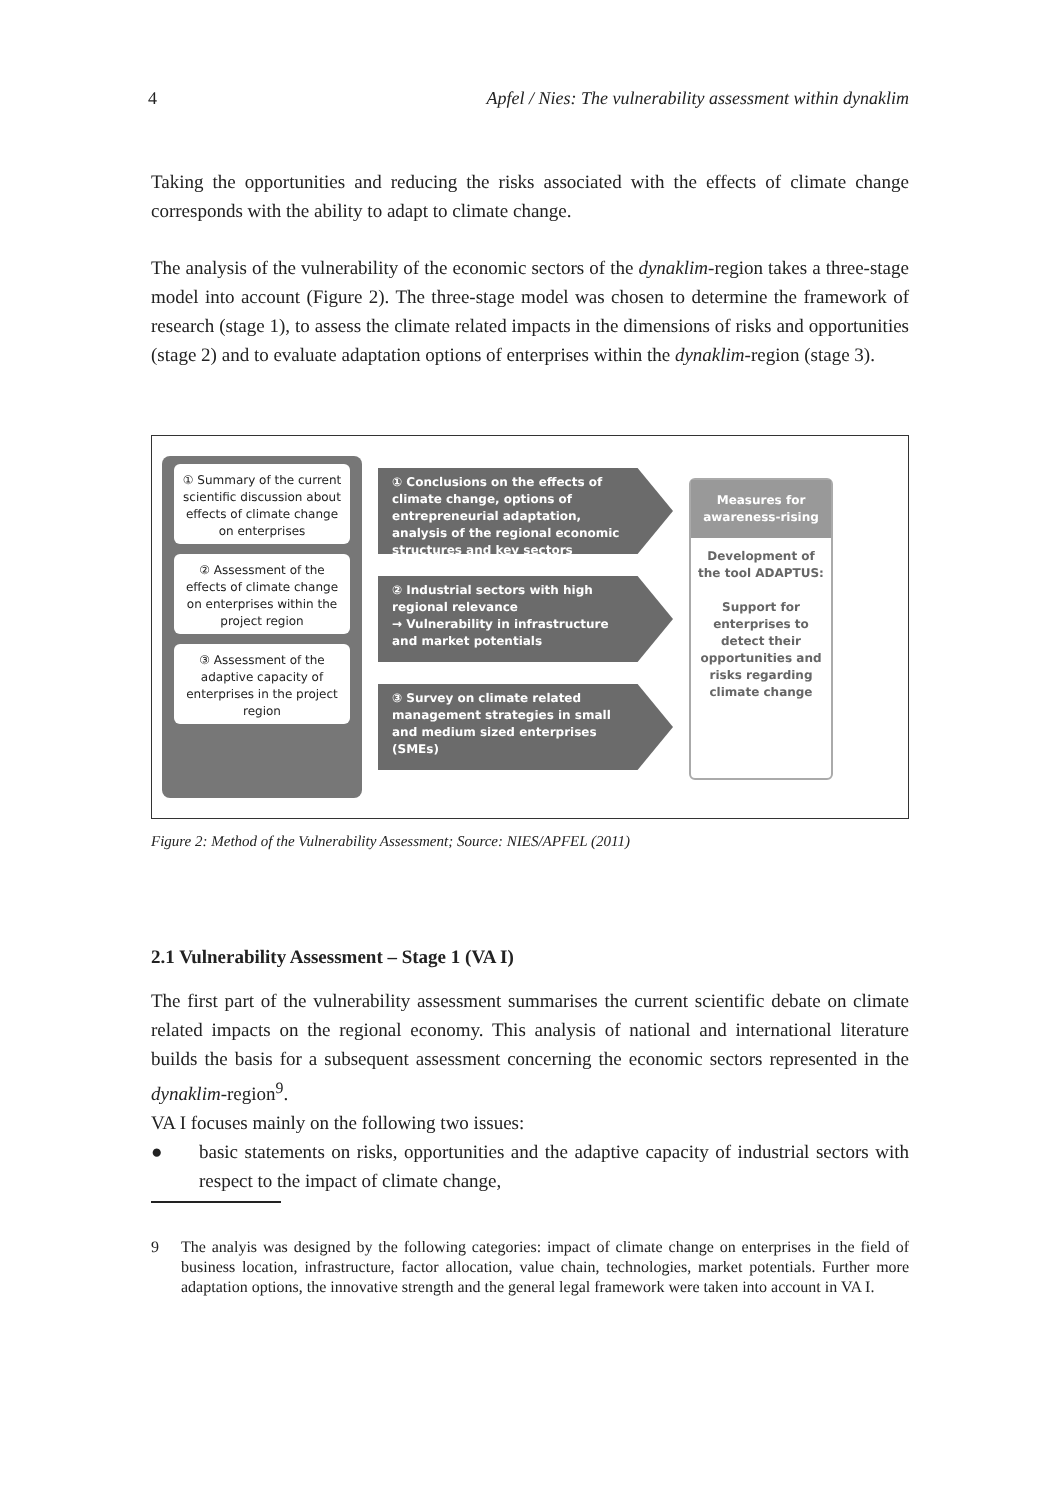4 Apfel / Nies: The vulnerability assessment within dynaklim
Taking the opportunities and reducing the risks associated with the effects of climate change corresponds with the ability to adapt to climate change.
The analysis of the vulnerability of the economic sectors of the dynaklim-region takes a three-stage model into account (Figure 2). The three-stage model was chosen to determine the framework of research (stage 1), to assess the climate related impacts in the dimensions of risks and opportunities (stage 2) and to evaluate adaptation options of enterprises within the dynaklim-region (stage 3).
① Summary of the current scientific discussion about effects of climate change on enterprises
② Assessment of the effects of climate change on enterprises within the project region
③ Assessment of the adaptive capacity of enterprises in the project region
① Conclusions on the effects of climate change, options of entrepreneurial adaptation, analysis of the regional economic structures and key sectors
② Industrial sectors with high regional relevance
→ Vulnerability in infrastructure and market potentials
③ Survey on climate related management strategies in small and medium sized enterprises (SMEs)
Measures for awareness-rising
Development of the tool ADAPTUS:
Support for enterprises to detect their opportunities and risks regarding climate change
Figure 2: Method of the Vulnerability Assessment; Source: NIES/APFEL (2011)
2.1 Vulnerability Assessment – Stage 1 (VA I)
The first part of the vulnerability assessment summarises the current scientific debate on climate related impacts on the regional economy. This analysis of national and international literature builds the basis for a subsequent assessment concerning the economic sectors represented in the dynaklim-region<sup>9</sup>.
VA I focuses mainly on the following two issues:
● basic statements on risks, opportunities and the adaptive capacity of industrial sectors with respect to the impact of climate change,
9 The analyis was designed by the following categories: impact of climate change on enterprises in the field of business location, infrastructure, factor allocation, value chain, technologies, market potentials. Further more adaptation options, the innovative strength and the general legal framework were taken into account in VA I.